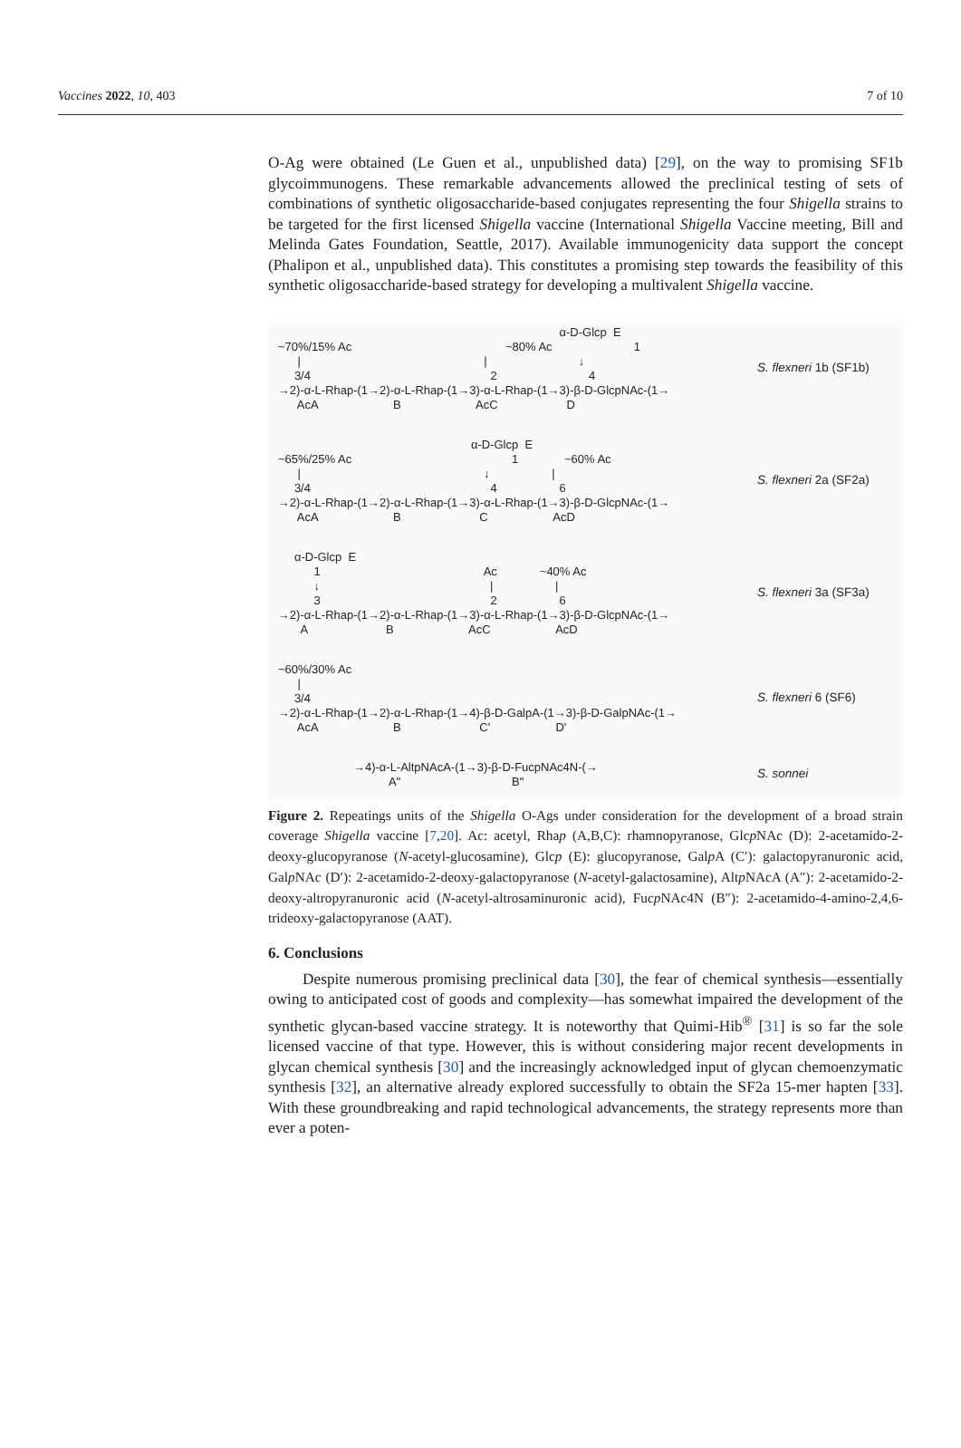Vaccines 2022, 10, 403 7 of 10
O-Ag were obtained (Le Guen et al., unpublished data) [29], on the way to promising SF1b glycoimmunogens. These remarkable advancements allowed the preclinical testing of sets of combinations of synthetic oligosaccharide-based conjugates representing the four Shigella strains to be targeted for the first licensed Shigella vaccine (International Shigella Vaccine meeting, Bill and Melinda Gates Foundation, Seattle, 2017). Available immunogenicity data support the concept (Phalipon et al., unpublished data). This constitutes a promising step towards the feasibility of this synthetic oligosaccharide-based strategy for developing a multivalent Shigella vaccine.
                                                                                         α-D-Glcp  E
   ~70%/15% Ac                                               ~80% Ac                         1
         |                                                        |                            ↓
        3/4                                                       2                            4
   →2)-α-L-Rhap-(1→2)-α-L-Rhap-(1→3)-α-L-Rhap-(1→3)-β-D-GlcpNAc-(1→
         AcA                       B                       AcC                     D
S. flexneri 1b (SF1b)
                                                              α-D-Glcp  E
   ~65%/25% Ac                                                 1              ~60% Ac
         |                                                        ↓                   |
        3/4                                                       4                   6
   →2)-α-L-Rhap-(1→2)-α-L-Rhap-(1→3)-α-L-Rhap-(1→3)-β-D-GlcpNAc-(1→
         AcA                       B                        C                    AcD
S. flexneri 2a (SF2a)
        α-D-Glcp  E
              1                                                  Ac             ~40% Ac
              ↓                                                    |                   |
              3                                                    2                   6
   →2)-α-L-Rhap-(1→2)-α-L-Rhap-(1→3)-α-L-Rhap-(1→3)-β-D-GlcpNAc-(1→
          A                        B                       AcC                    AcD
S. flexneri 3a (SF3a)
   ~60%/30% Ac
         |
        3/4
   →2)-α-L-Rhap-(1→2)-α-L-Rhap-(1→4)-β-D-GalpA-(1→3)-β-D-GalpNAc-(1→
         AcA                       B                        C'                    D'
S. flexneri 6 (SF6)
                          →4)-α-L-AltpNAcA-(1→3)-β-D-FucpNAc4N-(→
                                     A"                                  B"
S. sonnei
Figure 2. Repeatings units of the Shigella O-Ags under consideration for the development of a broad strain coverage Shigella vaccine [7,20]. Ac: acetyl, Rhap (A,B,C): rhamnopyranose, Glcp NAc (D): 2-acetamido-2-deoxy-glucopyranose (N-acetyl-glucosamine), Glcp (E): glucopyranose, Galp A (C′): galactopyranuronic acid, Galp NAc (D′): 2-acetamido-2-deoxy-galactopyranose (N-acetyl-galactosamine), Altp NAcA (A″): 2-acetamido-2-deoxy-altropyranuronic acid (N-acetyl-altrosaminuronic acid), Fucp NAc4N (B″): 2-acetamido-4-amino-2,4,6-trideoxy-galactopyranose (AAT).
6. Conclusions
Despite numerous promising preclinical data [30], the fear of chemical synthesis—essentially owing to anticipated cost of goods and complexity—has somewhat impaired the development of the synthetic glycan-based vaccine strategy. It is noteworthy that Quimi-Hib<sup>®</sup> [31] is so far the sole licensed vaccine of that type. However, this is without considering major recent developments in glycan chemical synthesis [30] and the increasingly acknowledged input of glycan chemoenzymatic synthesis [32], an alternative already explored successfully to obtain the SF2a 15-mer hapten [33]. With these groundbreaking and rapid technological advancements, the strategy represents more than ever a poten-